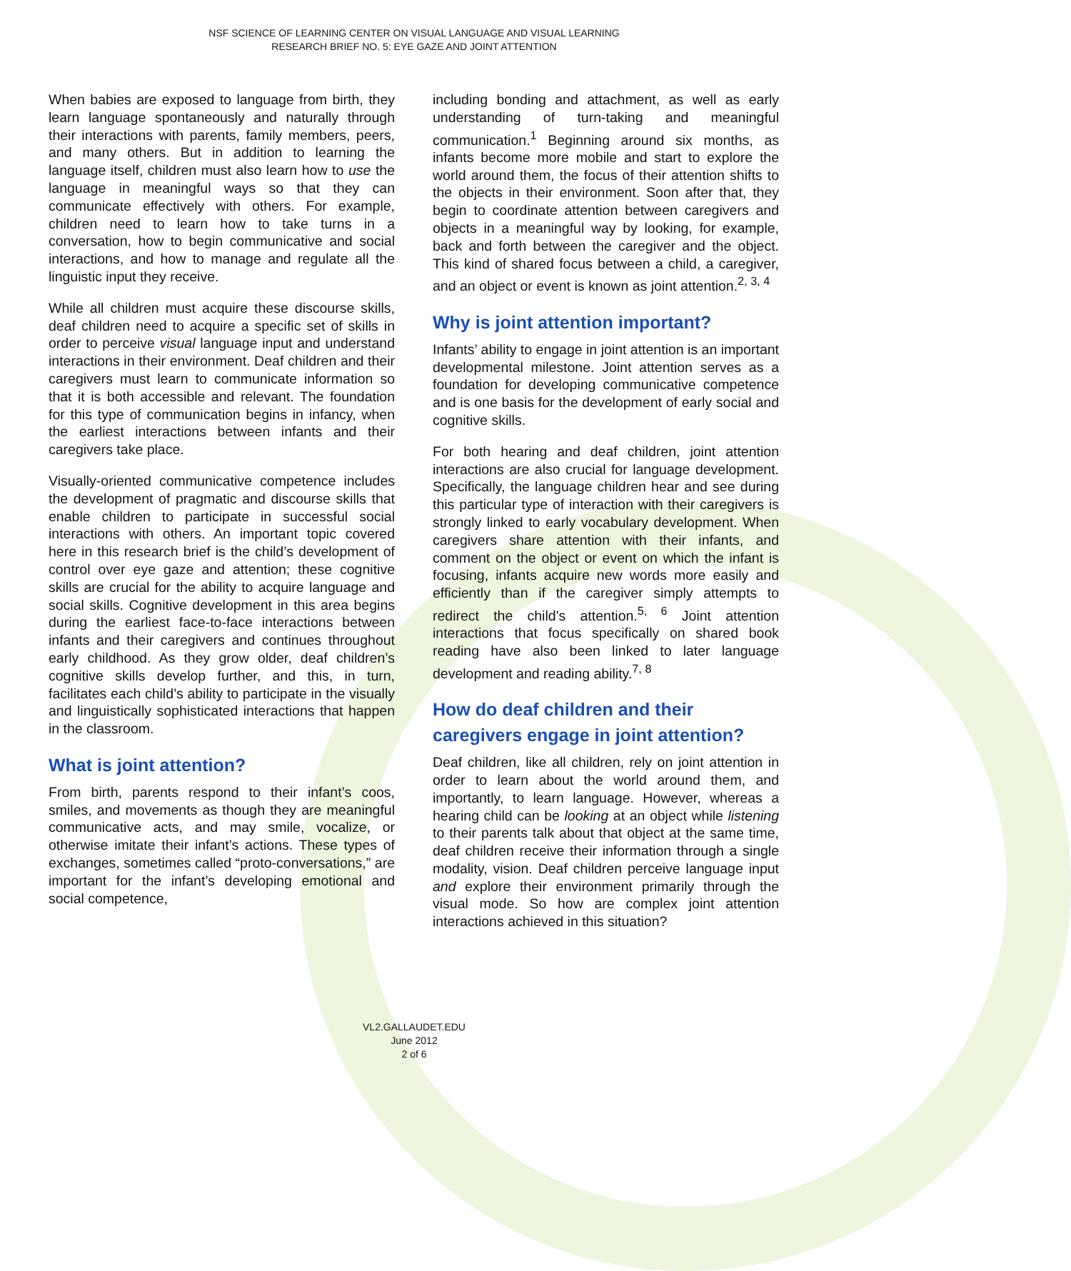NSF SCIENCE OF LEARNING CENTER ON VISUAL LANGUAGE AND VISUAL LEARNING
RESEARCH BRIEF NO. 5: EYE GAZE AND JOINT ATTENTION
When babies are exposed to language from birth, they learn language spontaneously and naturally through their interactions with parents, family members, peers, and many others. But in addition to learning the language itself, children must also learn how to use the language in meaningful ways so that they can communicate effectively with others. For example, children need to learn how to take turns in a conversation, how to begin communicative and social interactions, and how to manage and regulate all the linguistic input they receive.
While all children must acquire these discourse skills, deaf children need to acquire a specific set of skills in order to perceive visual language input and understand interactions in their environment. Deaf children and their caregivers must learn to communicate information so that it is both accessible and relevant. The foundation for this type of communication begins in infancy, when the earliest interactions between infants and their caregivers take place.
Visually-oriented communicative competence includes the development of pragmatic and discourse skills that enable children to participate in successful social interactions with others. An important topic covered here in this research brief is the child’s development of control over eye gaze and attention; these cognitive skills are crucial for the ability to acquire language and social skills. Cognitive development in this area begins during the earliest face-to-face interactions between infants and their caregivers and continues throughout early childhood. As they grow older, deaf children’s cognitive skills develop further, and this, in turn, facilitates each child’s ability to participate in the visually and linguistically sophisticated interactions that happen in the classroom.
What is joint attention?
From birth, parents respond to their infant’s coos, smiles, and movements as though they are meaningful communicative acts, and may smile, vocalize, or otherwise imitate their infant’s actions. These types of exchanges, sometimes called “proto-conversations,” are important for the infant’s developing emotional and social competence,
including bonding and attachment, as well as early understanding of turn-taking and meaningful communication.<sup>1</sup> Beginning around six months, as infants become more mobile and start to explore the world around them, the focus of their attention shifts to the objects in their environment. Soon after that, they begin to coordinate attention between caregivers and objects in a meaningful way by looking, for example, back and forth between the caregiver and the object. This kind of shared focus between a child, a caregiver, and an object or event is known as joint attention.<sup>2, 3, 4</sup>
Why is joint attention important?
Infants’ ability to engage in joint attention is an important developmental milestone. Joint attention serves as a foundation for developing communicative competence and is one basis for the development of early social and cognitive skills.
For both hearing and deaf children, joint attention interactions are also crucial for language development. Specifically, the language children hear and see during this particular type of interaction with their caregivers is strongly linked to early vocabulary development. When caregivers share attention with their infants, and comment on the object or event on which the infant is focusing, infants acquire new words more easily and efficiently than if the caregiver simply attempts to redirect the child’s attention.<sup>5, 6</sup> Joint attention interactions that focus specifically on shared book reading have also been linked to later language development and reading ability.<sup>7, 8</sup>
How do deaf children and their caregivers engage in joint attention?
Deaf children, like all children, rely on joint attention in order to learn about the world around them, and importantly, to learn language. However, whereas a hearing child can be looking at an object while listening to their parents talk about that object at the same time, deaf children receive their information through a single modality, vision. Deaf children perceive language input and explore their environment primarily through the visual mode. So how are complex joint attention interactions achieved in this situation?
VL2.GALLAUDET.EDU
June 2012
2 of 6